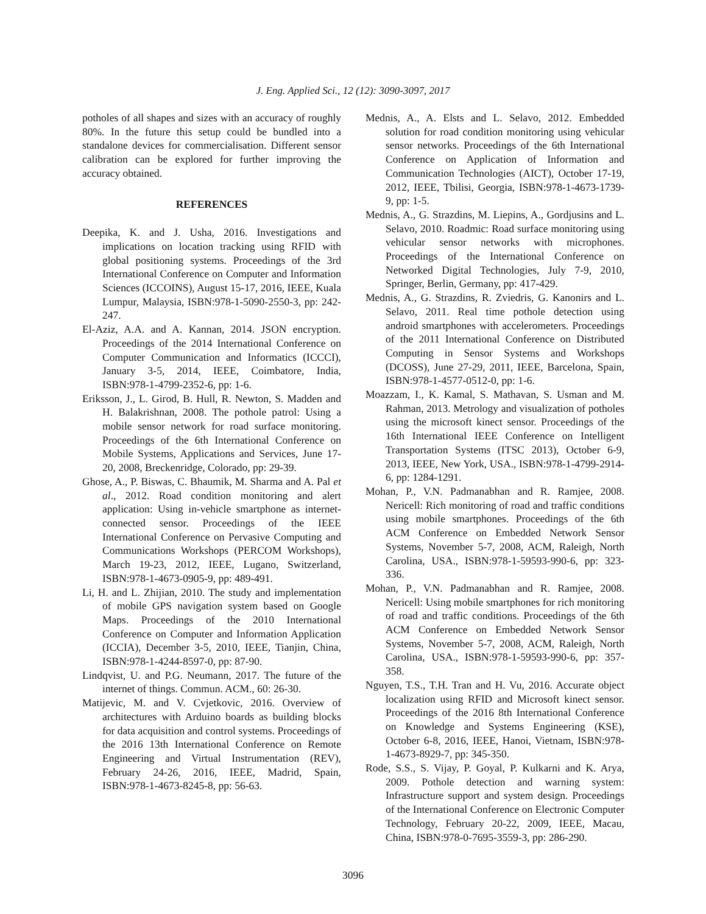J. Eng. Applied Sci., 12 (12): 3090-3097, 2017
potholes of all shapes and sizes with an accuracy of roughly 80%. In the future this setup could be bundled into a standalone devices for commercialisation. Different sensor calibration can be explored for further improving the accuracy obtained.
REFERENCES
Deepika, K. and J. Usha, 2016. Investigations and implications on location tracking using RFID with global positioning systems. Proceedings of the 3rd International Conference on Computer and Information Sciences (ICCOINS), August 15-17, 2016, IEEE, Kuala Lumpur, Malaysia, ISBN:978-1-5090-2550-3, pp: 242-247.
El-Aziz, A.A. and A. Kannan, 2014. JSON encryption. Proceedings of the 2014 International Conference on Computer Communication and Informatics (ICCCI), January 3-5, 2014, IEEE, Coimbatore, India, ISBN:978-1-4799-2352-6, pp: 1-6.
Eriksson, J., L. Girod, B. Hull, R. Newton, S. Madden and H. Balakrishnan, 2008. The pothole patrol: Using a mobile sensor network for road surface monitoring. Proceedings of the 6th International Conference on Mobile Systems, Applications and Services, June 17-20, 2008, Breckenridge, Colorado, pp: 29-39.
Ghose, A., P. Biswas, C. Bhaumik, M. Sharma and A. Pal et al., 2012. Road condition monitoring and alert application: Using in-vehicle smartphone as internet-connected sensor. Proceedings of the IEEE International Conference on Pervasive Computing and Communications Workshops (PERCOM Workshops), March 19-23, 2012, IEEE, Lugano, Switzerland, ISBN:978-1-4673-0905-9, pp: 489-491.
Li, H. and L. Zhijian, 2010. The study and implementation of mobile GPS navigation system based on Google Maps. Proceedings of the 2010 International Conference on Computer and Information Application (ICCIA), December 3-5, 2010, IEEE, Tianjin, China, ISBN:978-1-4244-8597-0, pp: 87-90.
Lindqvist, U. and P.G. Neumann, 2017. The future of the internet of things. Commun. ACM., 60: 26-30.
Matijevic, M. and V. Cvjetkovic, 2016. Overview of architectures with Arduino boards as building blocks for data acquisition and control systems. Proceedings of the 2016 13th International Conference on Remote Engineering and Virtual Instrumentation (REV), February 24-26, 2016, IEEE, Madrid, Spain, ISBN:978-1-4673-8245-8, pp: 56-63.
Mednis, A., A. Elsts and L. Selavo, 2012. Embedded solution for road condition monitoring using vehicular sensor networks. Proceedings of the 6th International Conference on Application of Information and Communication Technologies (AICT), October 17-19, 2012, IEEE, Tbilisi, Georgia, ISBN:978-1-4673-1739-9, pp: 1-5.
Mednis, A., G. Strazdins, M. Liepins, A., Gordjusins and L. Selavo, 2010. Roadmic: Road surface monitoring using vehicular sensor networks with microphones. Proceedings of the International Conference on Networked Digital Technologies, July 7-9, 2010, Springer, Berlin, Germany, pp: 417-429.
Mednis, A., G. Strazdins, R. Zviedris, G. Kanonirs and L. Selavo, 2011. Real time pothole detection using android smartphones with accelerometers. Proceedings of the 2011 International Conference on Distributed Computing in Sensor Systems and Workshops (DCOSS), June 27-29, 2011, IEEE, Barcelona, Spain, ISBN:978-1-4577-0512-0, pp: 1-6.
Moazzam, I., K. Kamal, S. Mathavan, S. Usman and M. Rahman, 2013. Metrology and visualization of potholes using the microsoft kinect sensor. Proceedings of the 16th International IEEE Conference on Intelligent Transportation Systems (ITSC 2013), October 6-9, 2013, IEEE, New York, USA., ISBN:978-1-4799-2914-6, pp: 1284-1291.
Mohan, P., V.N. Padmanabhan and R. Ramjee, 2008. Nericell: Rich monitoring of road and traffic conditions using mobile smartphones. Proceedings of the 6th ACM Conference on Embedded Network Sensor Systems, November 5-7, 2008, ACM, Raleigh, North Carolina, USA., ISBN:978-1-59593-990-6, pp: 323-336.
Mohan, P., V.N. Padmanabhan and R. Ramjee, 2008. Nericell: Using mobile smartphones for rich monitoring of road and traffic conditions. Proceedings of the 6th ACM Conference on Embedded Network Sensor Systems, November 5-7, 2008, ACM, Raleigh, North Carolina, USA., ISBN:978-1-59593-990-6, pp: 357-358.
Nguyen, T.S., T.H. Tran and H. Vu, 2016. Accurate object localization using RFID and Microsoft kinect sensor. Proceedings of the 2016 8th International Conference on Knowledge and Systems Engineering (KSE), October 6-8, 2016, IEEE, Hanoi, Vietnam, ISBN:978-1-4673-8929-7, pp: 345-350.
Rode, S.S., S. Vijay, P. Goyal, P. Kulkarni and K. Arya, 2009. Pothole detection and warning system: Infrastructure support and system design. Proceedings of the International Conference on Electronic Computer Technology, February 20-22, 2009, IEEE, Macau, China, ISBN:978-0-7695-3559-3, pp: 286-290.
3096